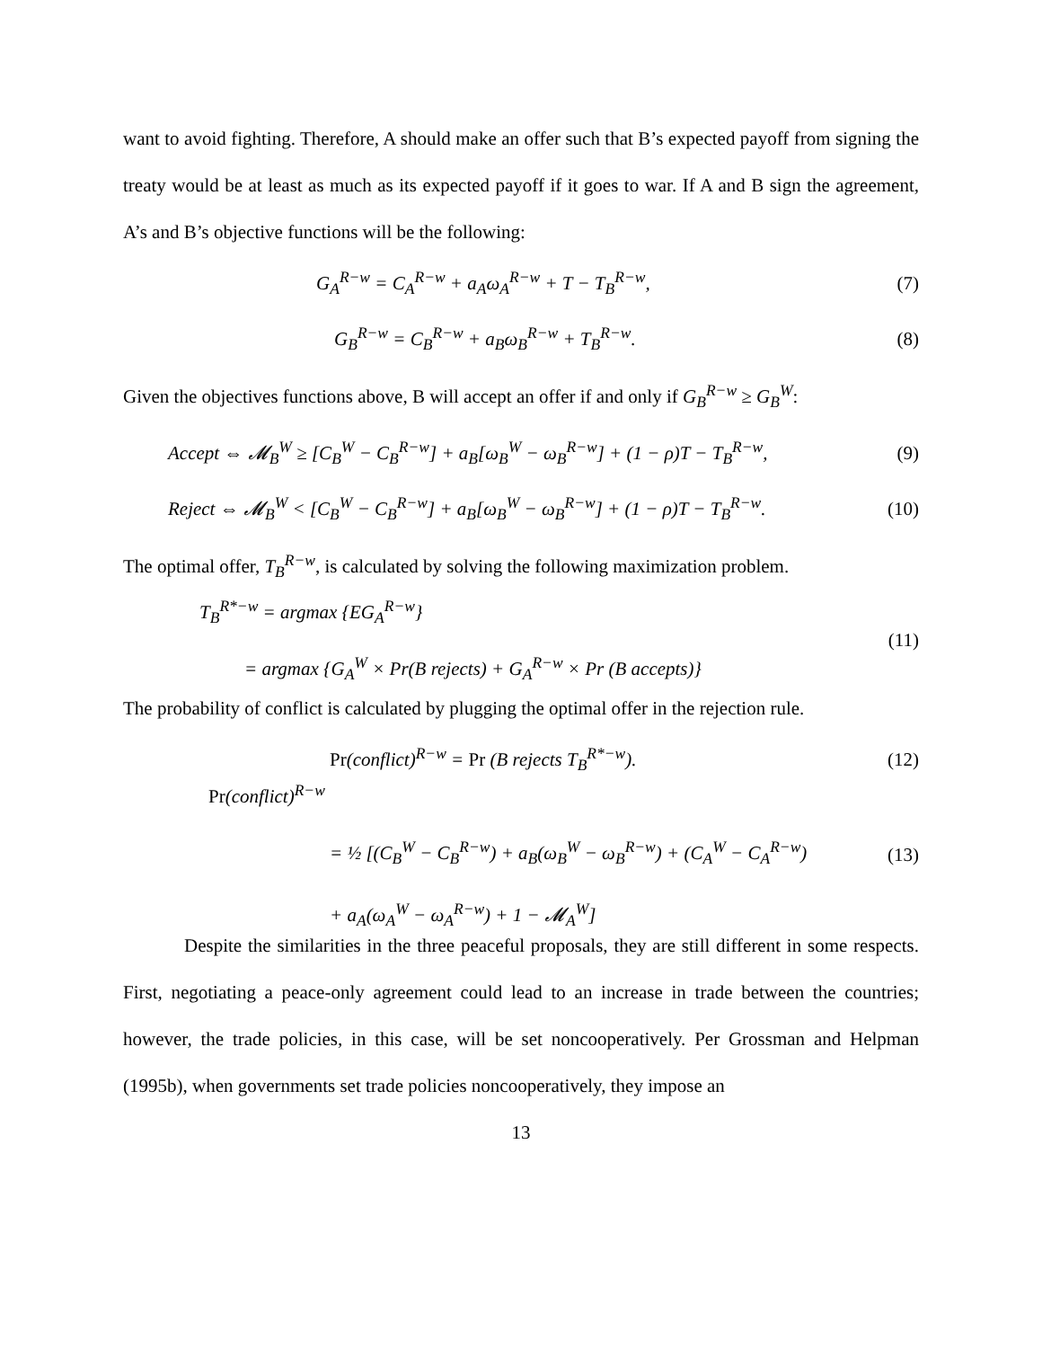want to avoid fighting. Therefore, A should make an offer such that B’s expected payoff from signing the treaty would be at least as much as its expected payoff if it goes to war. If A and B sign the agreement, A’s and B’s objective functions will be the following:
G<sub>A</sub><sup>R−w</sup> = C<sub>A</sub><sup>R−w</sup> + a<sub>A</sub>ω<sub>A</sub><sup>R−w</sup> + T − T<sub>B</sub><sup>R−w</sup>,
(7)
G<sub>B</sub><sup>R−w</sup> = C<sub>B</sub><sup>R−w</sup> + a<sub>B</sub>ω<sub>B</sub><sup>R−w</sup> + T<sub>B</sub><sup>R−w</sup>.
(8)
Given the objectives functions above, B will accept an offer if and only if G<sub>B</sub><sup>R−w</sup> ≥ G<sub>B</sub><sup>W</sup>:
Accept ⇔ 𝓜<sub>B</sub><sup>W</sup> ≥ [C<sub>B</sub><sup>W</sup> − C<sub>B</sub><sup>R−w</sup>] + a<sub>B</sub>[ω<sub>B</sub><sup>W</sup> − ω<sub>B</sub><sup>R−w</sup>] + (1 − ρ)T − T<sub>B</sub><sup>R−w</sup>,
(9)
Reject ⇔ 𝓜<sub>B</sub><sup>W</sup> < [C<sub>B</sub><sup>W</sup> − C<sub>B</sub><sup>R−w</sup>] + a<sub>B</sub>[ω<sub>B</sub><sup>W</sup> − ω<sub>B</sub><sup>R−w</sup>] + (1 − ρ)T − T<sub>B</sub><sup>R−w</sup>.
(10)
The optimal offer, T<sub>B</sub><sup>R−w</sup>, is calculated by solving the following maximization problem.
T<sub>B</sub><sup>R*−w</sup> = argmax {EG<sub>A</sub><sup>R−w</sup>}
= argmax {G<sub>A</sub><sup>W</sup> × Pr(B rejects) + G<sub>A</sub><sup>R−w</sup> × Pr (B accepts)}
(11)
The probability of conflict is calculated by plugging the optimal offer in the rejection rule.
Pr(conflict)<sup>R−w</sup> = Pr (B rejects T<sub>B</sub><sup>R*−w</sup>).
(12)
Pr(conflict)<sup>R−w</sup>
= ½ [(C<sub>B</sub><sup>W</sup> − C<sub>B</sub><sup>R−w</sup>) + a<sub>B</sub>(ω<sub>B</sub><sup>W</sup> − ω<sub>B</sub><sup>R−w</sup>) + (C<sub>A</sub><sup>W</sup> − C<sub>A</sub><sup>R−w</sup>)
+ a<sub>A</sub>(ω<sub>A</sub><sup>W</sup> − ω<sub>A</sub><sup>R−w</sup>) + 1 − 𝓜<sub>A</sub><sup>W</sup>]
(13)
Despite the similarities in the three peaceful proposals, they are still different in some respects. First, negotiating a peace-only agreement could lead to an increase in trade between the countries; however, the trade policies, in this case, will be set noncooperatively. Per Grossman and Helpman (1995b), when governments set trade policies noncooperatively, they impose an
13